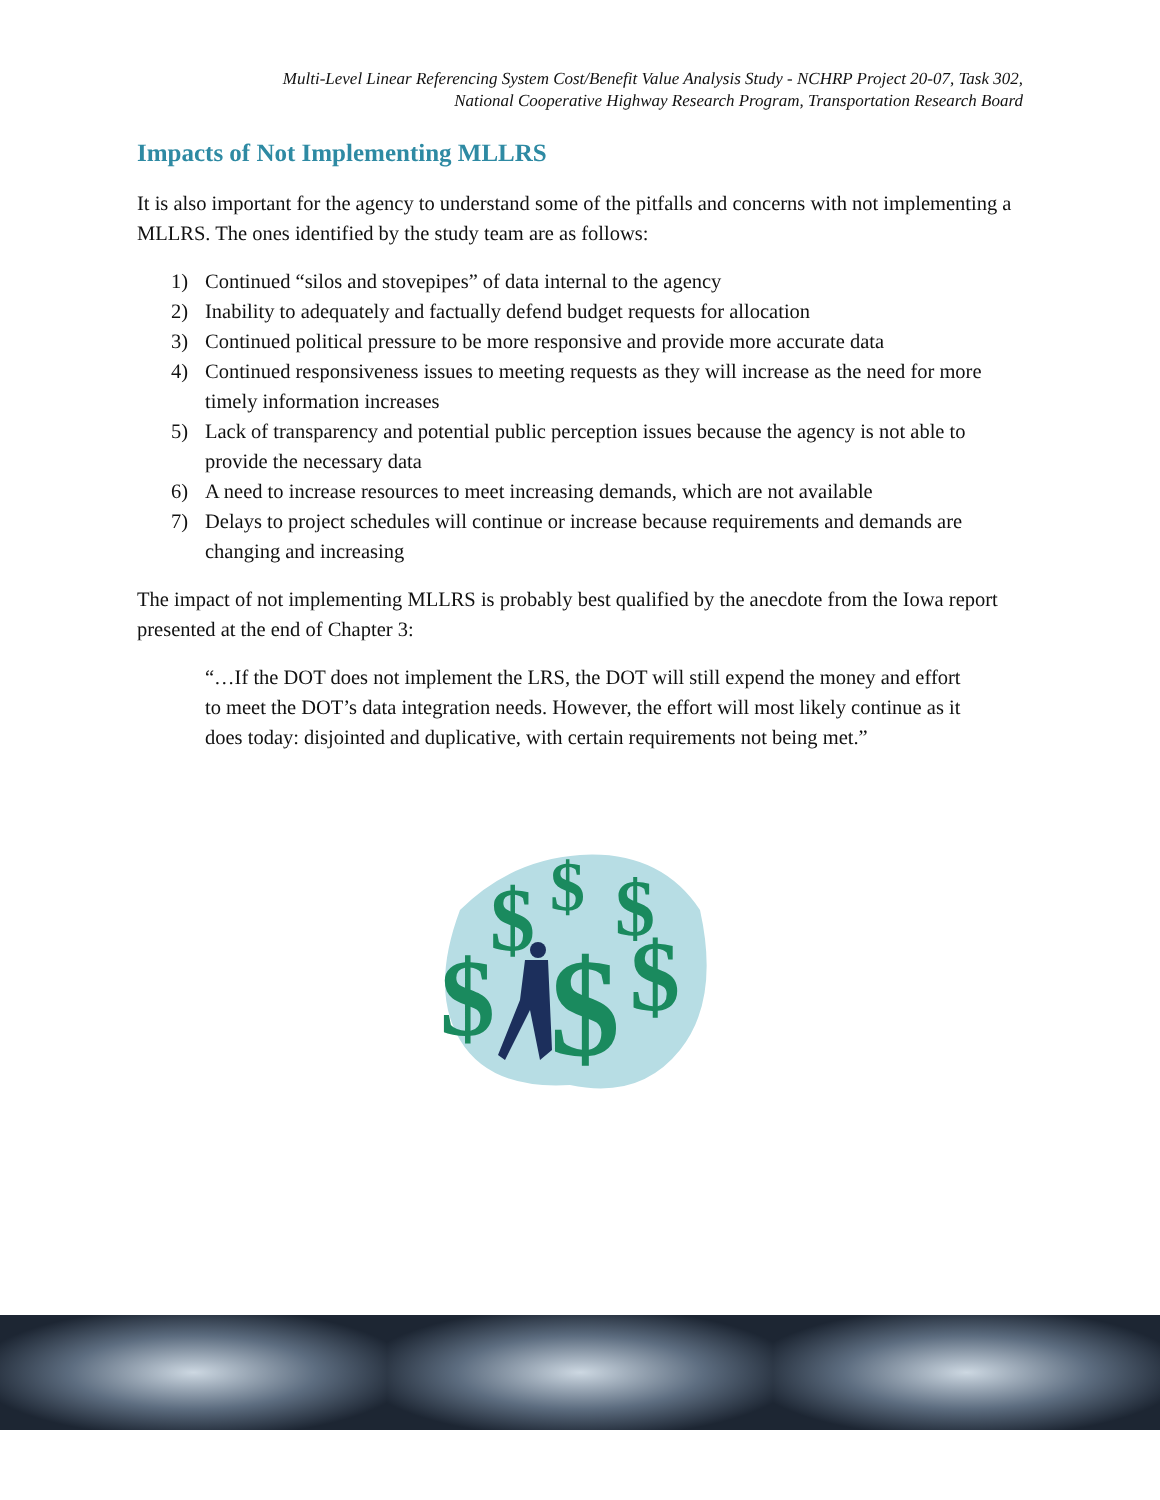Multi-Level Linear Referencing System Cost/Benefit Value Analysis Study - NCHRP Project 20-07, Task 302,
National Cooperative Highway Research Program, Transportation Research Board
Impacts of Not Implementing MLLRS
It is also important for the agency to understand some of the pitfalls and concerns with not implementing a MLLRS. The ones identified by the study team are as follows:
1) Continued “silos and stovepipes” of data internal to the agency
2) Inability to adequately and factually defend budget requests for allocation
3) Continued political pressure to be more responsive and provide more accurate data
4) Continued responsiveness issues to meeting requests as they will increase as the need for more timely information increases
5) Lack of transparency and potential public perception issues because the agency is not able to provide the necessary data
6) A need to increase resources to meet increasing demands, which are not available
7) Delays to project schedules will continue or increase because requirements and demands are changing and increasing
The impact of not implementing MLLRS is probably best qualified by the anecdote from the Iowa report presented at the end of Chapter 3:
“…If the DOT does not implement the LRS, the DOT will still expend the money and effort to meet the DOT’s data integration needs. However, the effort will most likely continue as it does today: disjointed and duplicative, with certain requirements not being met.”
$
$
$
$
$
$